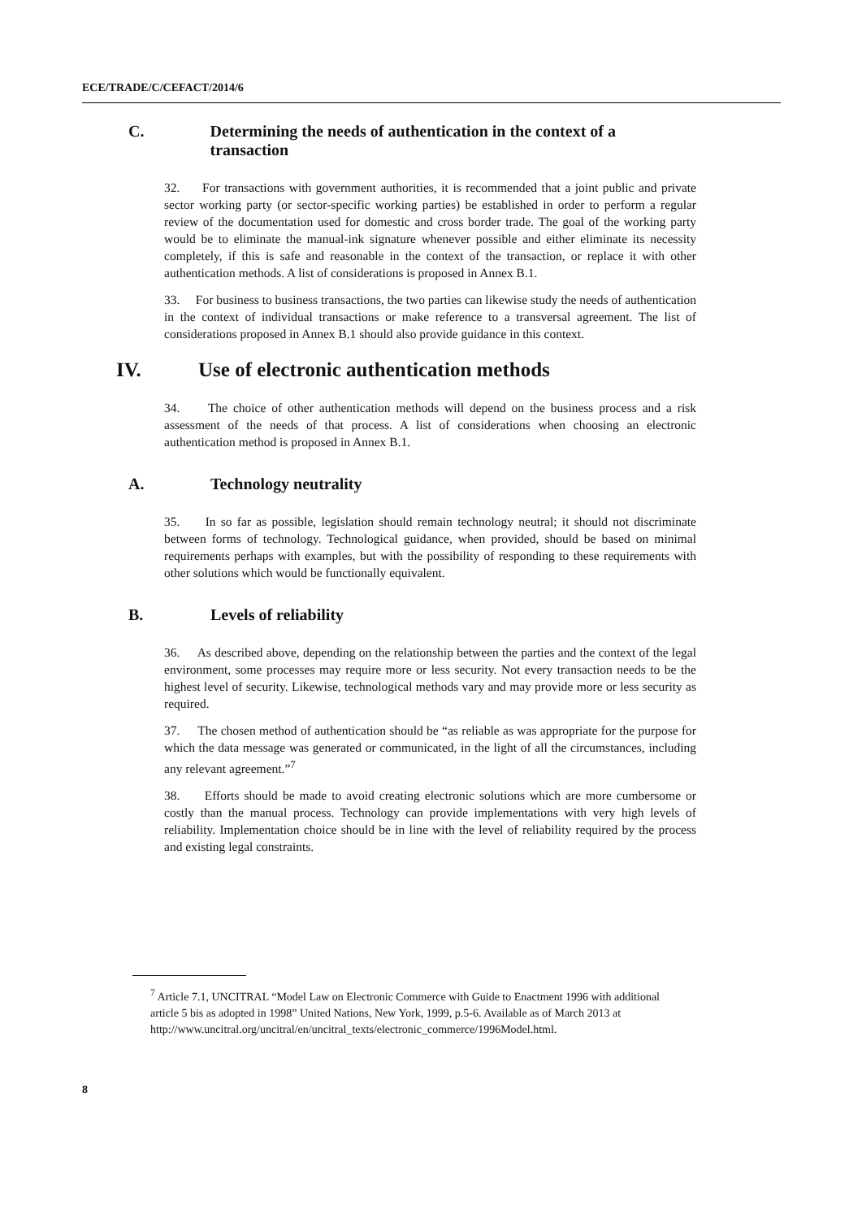ECE/TRADE/C/CEFACT/2014/6
C. Determining the needs of authentication in the context of a transaction
32. For transactions with government authorities, it is recommended that a joint public and private sector working party (or sector-specific working parties) be established in order to perform a regular review of the documentation used for domestic and cross border trade. The goal of the working party would be to eliminate the manual-ink signature whenever possible and either eliminate its necessity completely, if this is safe and reasonable in the context of the transaction, or replace it with other authentication methods. A list of considerations is proposed in Annex B.1.
33. For business to business transactions, the two parties can likewise study the needs of authentication in the context of individual transactions or make reference to a transversal agreement. The list of considerations proposed in Annex B.1 should also provide guidance in this context.
IV. Use of electronic authentication methods
34. The choice of other authentication methods will depend on the business process and a risk assessment of the needs of that process. A list of considerations when choosing an electronic authentication method is proposed in Annex B.1.
A. Technology neutrality
35. In so far as possible, legislation should remain technology neutral; it should not discriminate between forms of technology. Technological guidance, when provided, should be based on minimal requirements perhaps with examples, but with the possibility of responding to these requirements with other solutions which would be functionally equivalent.
B. Levels of reliability
36. As described above, depending on the relationship between the parties and the context of the legal environment, some processes may require more or less security. Not every transaction needs to be the highest level of security. Likewise, technological methods vary and may provide more or less security as required.
37. The chosen method of authentication should be “as reliable as was appropriate for the purpose for which the data message was generated or communicated, in the light of all the circumstances, including any relevant agreement.”<sup>7</sup>
38. Efforts should be made to avoid creating electronic solutions which are more cumbersome or costly than the manual process. Technology can provide implementations with very high levels of reliability. Implementation choice should be in line with the level of reliability required by the process and existing legal constraints.
<sup>7</sup> Article 7.1, UNCITRAL “Model Law on Electronic Commerce with Guide to Enactment 1996 with additional article 5 bis as adopted in 1998” United Nations, New York, 1999, p.5-6. Available as of March 2013 at
http://www.uncitral.org/uncitral/en/uncitral_texts/electronic_commerce/1996Model.html.
8